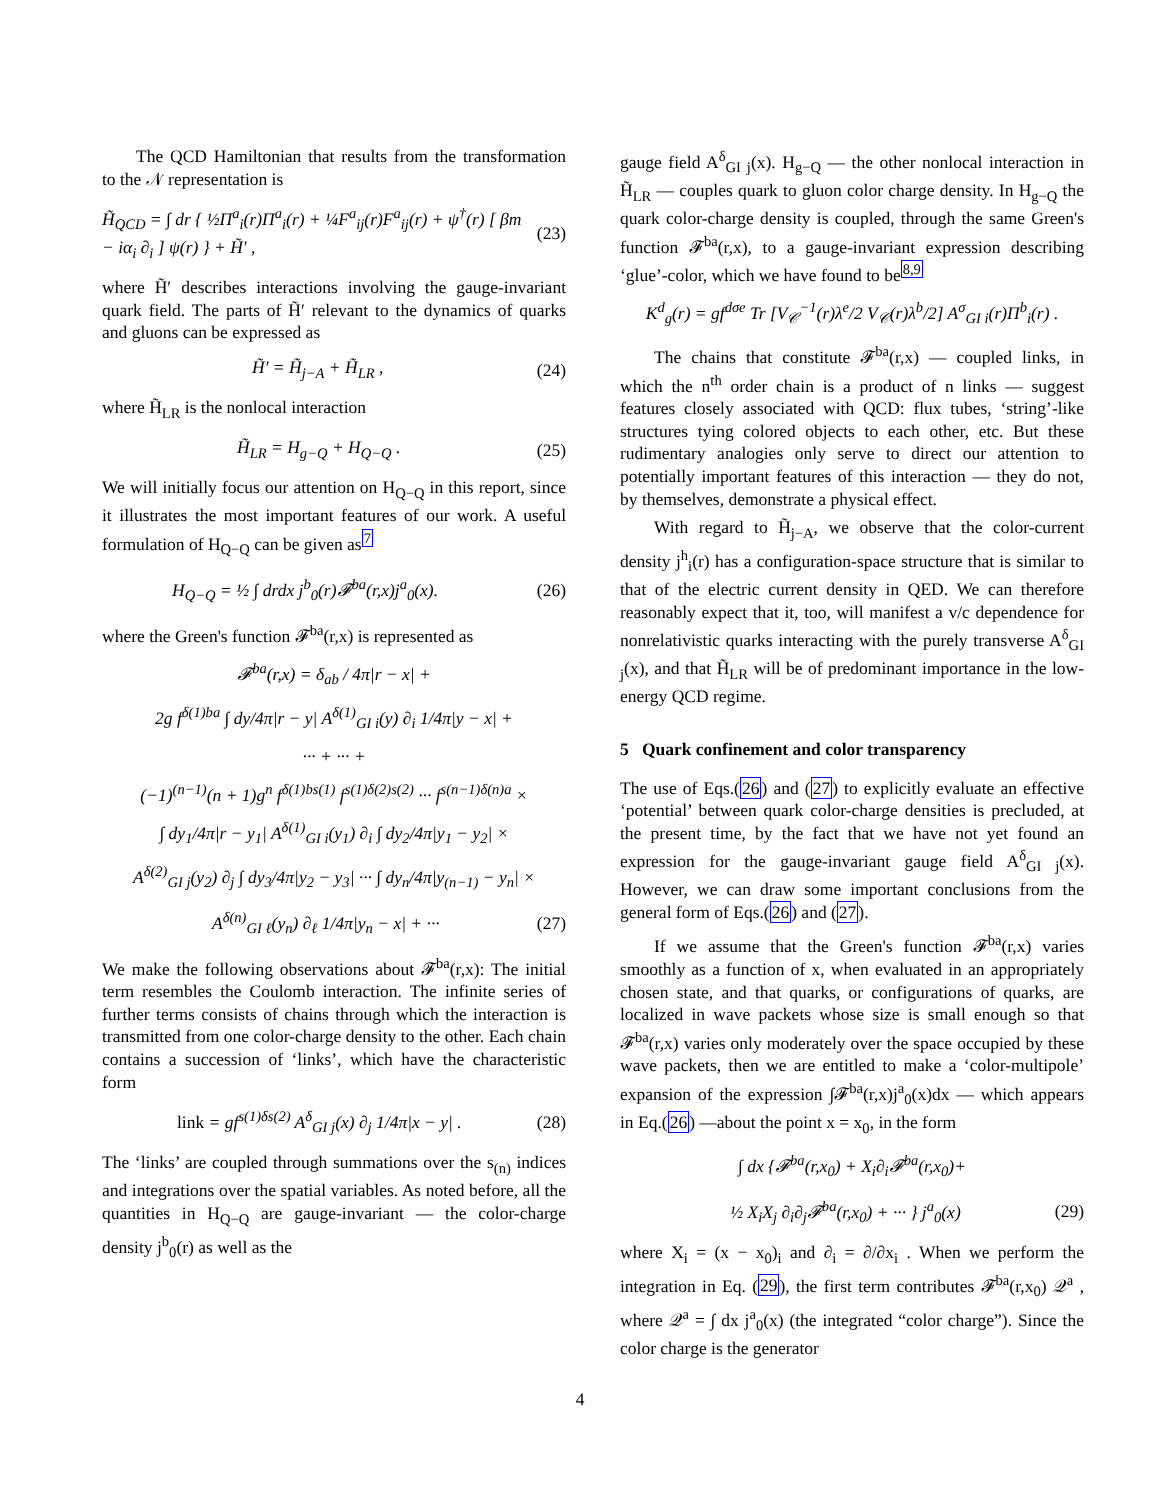The QCD Hamiltonian that results from the transformation to the 𝒩 representation is
H̃<sub>QCD</sub> = ∫ dr { ½Π<sup>a</sup><sub>i</sub>(r)Π<sup>a</sup><sub>i</sub>(r) + ¼F<sup>a</sup><sub>ij</sub>(r)F<sup>a</sup><sub>ij</sub>(r) + ψ<sup>†</sup>(r) [ βm − iα<sub>i</sub> ∂<sub>i</sub> ] ψ(r) } + H̃′ , (23)
where H̃′ describes interactions involving the gauge-invariant quark field. The parts of H̃′ relevant to the dynamics of quarks and gluons can be expressed as
H̃′ = H̃<sub>j−A</sub> + H̃<sub>LR</sub> , (24)
where H̃<sub>LR</sub> is the nonlocal interaction
H̃<sub>LR</sub> = H<sub>g−Q</sub> + H<sub>Q−Q</sub> . (25)
We will initially focus our attention on H<sub>Q−Q</sub> in this report, since it illustrates the most important features of our work. A useful formulation of H<sub>Q−Q</sub> can be given as<sup>7</sup>
H<sub>Q−Q</sub> = ½ ∫ drdx j<sup>b</sup><sub>0</sub>(r)𝓕<sup>ba</sup>(r,x)j<sup>a</sup><sub>0</sub>(x). (26)
where the Green's function 𝓕<sup>ba</sup>(r,x) is represented as
𝓕<sup>ba</sup>(r,x) = δ<sub>ab</sub> / 4π|r − x| +
2g f<sup>δ(1)ba</sup> ∫ dy/4π|r − y| A<sup>δ(1)</sup><sub>GI i</sub>(y) ∂<sub>i</sub> 1/4π|y − x| +
··· + ··· +
(−1)<sup>(n−1)</sup>(n + 1)g<sup>n</sup> f<sup>δ(1)bs(1)</sup> f<sup>s(1)δ(2)s(2)</sup> ··· f<sup>s(n−1)δ(n)a</sup> ×
∫ dy<sub>1</sub>/4π|r − y<sub>1</sub>| A<sup>δ(1)</sup><sub>GI i</sub>(y<sub>1</sub>) ∂<sub>i</sub> ∫ dy<sub>2</sub>/4π|y<sub>1</sub> − y<sub>2</sub>| ×
A<sup>δ(2)</sup><sub>GI j</sub>(y<sub>2</sub>) ∂<sub>j</sub> ∫ dy<sub>3</sub>/4π|y<sub>2</sub> − y<sub>3</sub>| ··· ∫ dy<sub>n</sub>/4π|y<sub>(n−1)</sub> − y<sub>n</sub>| ×
A<sup>δ(n)</sup><sub>GI ℓ</sub>(y<sub>n</sub>) ∂<sub>ℓ</sub> 1/4π|y<sub>n</sub> − x| + ··· (27)
We make the following observations about 𝓕<sup>ba</sup>(r,x): The initial term resembles the Coulomb interaction. The infinite series of further terms consists of chains through which the interaction is transmitted from one color-charge density to the other. Each chain contains a succession of ‘links’, which have the characteristic form
link = gf<sup>s(1)δs(2)</sup> A<sup>δ</sup><sub>GI j</sub>(x) ∂<sub>j</sub> 1/4π|x − y| . (28)
The ‘links’ are coupled through summations over the s<sub>(n)</sub> indices and integrations over the spatial variables. As noted before, all the quantities in H<sub>Q−Q</sub> are gauge-invariant — the color-charge density j<sup>b</sup><sub>0</sub>(r) as well as the
gauge field A<sup>δ</sup><sub>GI j</sub>(x). H<sub>g−Q</sub> — the other nonlocal interaction in H̃<sub>LR</sub> — couples quark to gluon color charge density. In H<sub>g−Q</sub> the quark color-charge density is coupled, through the same Green's function 𝓕<sup>ba</sup>(r,x), to a gauge-invariant expression describing ‘glue’-color, which we have found to be<sup>8,9</sup>
K<sup>d</sup><sub>g</sub>(r) = gf<sup>dσe</sup> Tr [V<sub>𝒞</sub><sup>−1</sup>(r)λ<sup>e</sup>/2 V<sub>𝒞</sub>(r)λ<sup>b</sup>/2] A<sup>σ</sup><sub>GI i</sub>(r)Π<sup>b</sup><sub>i</sub>(r) .
The chains that constitute 𝓕<sup>ba</sup>(r,x) — coupled links, in which the n<sup>th</sup> order chain is a product of n links — suggest features closely associated with QCD: flux tubes, ‘string’-like structures tying colored objects to each other, etc. But these rudimentary analogies only serve to direct our attention to potentially important features of this interaction — they do not, by themselves, demonstrate a physical effect.
With regard to H̃<sub>j−A</sub>, we observe that the color-current density j<sup>h</sup><sub>i</sub>(r) has a configuration-space structure that is similar to that of the electric current density in QED. We can therefore reasonably expect that it, too, will manifest a v/c dependence for nonrelativistic quarks interacting with the purely transverse A<sup>δ</sup><sub>GI j</sub>(x), and that H̃<sub>LR</sub> will be of predominant importance in the low-energy QCD regime.
5 Quark confinement and color transparency
The use of Eqs.(26) and (27) to explicitly evaluate an effective ‘potential’ between quark color-charge densities is precluded, at the present time, by the fact that we have not yet found an expression for the gauge-invariant gauge field A<sup>δ</sup><sub>GI j</sub>(x). However, we can draw some important conclusions from the general form of Eqs.(26) and (27).
If we assume that the Green's function 𝓕<sup>ba</sup>(r,x) varies smoothly as a function of x, when evaluated in an appropriately chosen state, and that quarks, or configurations of quarks, are localized in wave packets whose size is small enough so that 𝓕<sup>ba</sup>(r,x) varies only moderately over the space occupied by these wave packets, then we are entitled to make a ‘color-multipole’ expansion of the expression ∫𝓕<sup>ba</sup>(r,x)j<sup>a</sup><sub>0</sub>(x)dx — which appears in Eq.(26) —about the point x = x<sub>0</sub>, in the form
∫ dx {𝓕<sup>ba</sup>(r,x<sub>0</sub>) + X<sub>i</sub>∂<sub>i</sub>𝓕<sup>ba</sup>(r,x<sub>0</sub>)+
½ X<sub>i</sub>X<sub>j</sub> ∂<sub>i</sub>∂<sub>j</sub>𝓕<sup>ba</sup>(r,x<sub>0</sub>) + ··· } j<sup>a</sup><sub>0</sub>(x) (29)
where X<sub>i</sub> = (x − x<sub>0</sub>)<sub>i</sub> and ∂<sub>i</sub> = ∂/∂x<sub>i</sub> . When we perform the integration in Eq. (29), the first term contributes 𝓕<sup>ba</sup>(r,x<sub>0</sub>) 𝒬<sup>a</sup> , where 𝒬<sup>a</sup> = ∫ dx j<sup>a</sup><sub>0</sub>(x) (the integrated “color charge”). Since the color charge is the generator
4